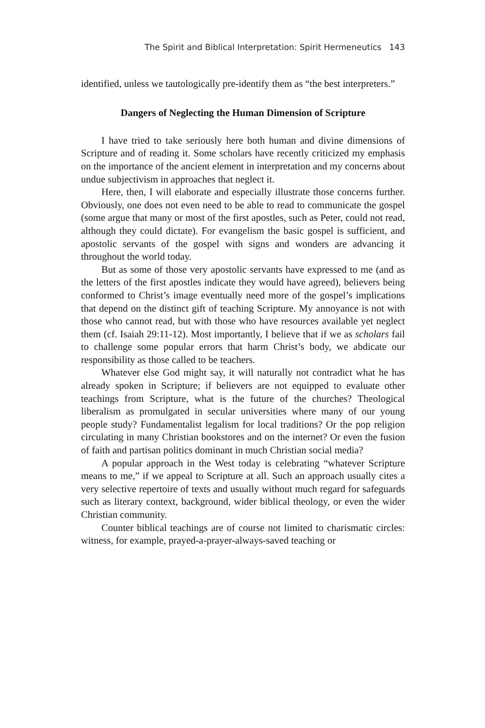The Spirit and Biblical Interpretation: Spirit Hermeneutics 143
identified, unless we tautologically pre-identify them as “the best interpreters.”
Dangers of Neglecting the Human Dimension of Scripture
I have tried to take seriously here both human and divine dimensions of Scripture and of reading it. Some scholars have recently criticized my emphasis on the importance of the ancient element in interpretation and my concerns about undue subjectivism in approaches that neglect it.
Here, then, I will elaborate and especially illustrate those concerns further. Obviously, one does not even need to be able to read to communicate the gospel (some argue that many or most of the first apostles, such as Peter, could not read, although they could dictate). For evangelism the basic gospel is sufficient, and apostolic servants of the gospel with signs and wonders are advancing it throughout the world today.
But as some of those very apostolic servants have expressed to me (and as the letters of the first apostles indicate they would have agreed), believers being conformed to Christ’s image eventually need more of the gospel’s implications that depend on the distinct gift of teaching Scripture. My annoyance is not with those who cannot read, but with those who have resources available yet neglect them (cf. Isaiah 29:11-12). Most importantly, I believe that if we as scholars fail to challenge some popular errors that harm Christ’s body, we abdicate our responsibility as those called to be teachers.
Whatever else God might say, it will naturally not contradict what he has already spoken in Scripture; if believers are not equipped to evaluate other teachings from Scripture, what is the future of the churches? Theological liberalism as promulgated in secular universities where many of our young people study? Fundamentalist legalism for local traditions? Or the pop religion circulating in many Christian bookstores and on the internet? Or even the fusion of faith and partisan politics dominant in much Christian social media?
A popular approach in the West today is celebrating “whatever Scripture means to me,” if we appeal to Scripture at all. Such an approach usually cites a very selective repertoire of texts and usually without much regard for safeguards such as literary context, background, wider biblical theology, or even the wider Christian community.
Counter biblical teachings are of course not limited to charismatic circles: witness, for example, prayed-a-prayer-always-saved teaching or